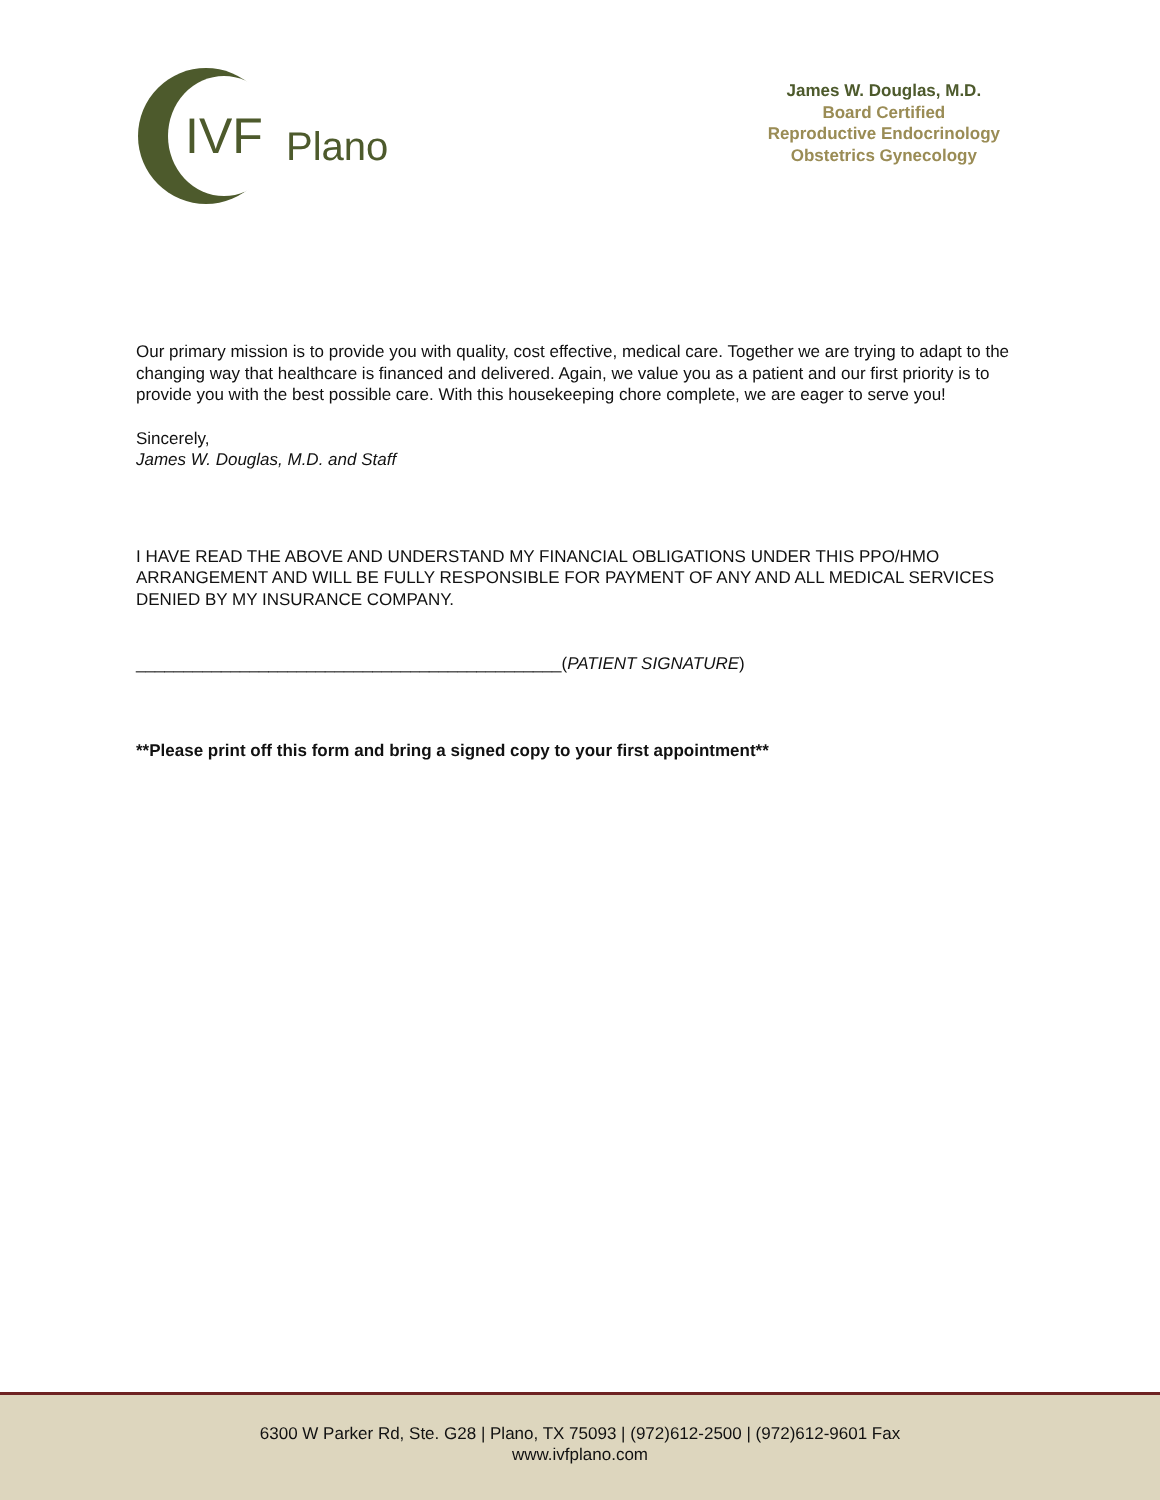IVF
Plano
James W. Douglas, M.D.
Board Certified
Reproductive Endocrinology
Obstetrics Gynecology
Our primary mission is to provide you with quality, cost effective, medical care. Together we are trying to adapt to the changing way that healthcare is financed and delivered. Again, we value you as a patient and our first priority is to provide you with the best possible care. With this housekeeping chore complete, we are eager to serve you!
Sincerely,
James W. Douglas, M.D. and Staff
I HAVE READ THE ABOVE AND UNDERSTAND MY FINANCIAL OBLIGATIONS UNDER THIS PPO/HMO ARRANGEMENT AND WILL BE FULLY RESPONSIBLE FOR PAYMENT OF ANY AND ALL MEDICAL SERVICES DENIED BY MY INSURANCE COMPANY.
_____________________________________________(PATIENT SIGNATURE)
**Please print off this form and bring a signed copy to your first appointment**
6300 W Parker Rd, Ste. G28 | Plano, TX 75093 | (972)612-2500 | (972)612-9601 Fax
www.ivfplano.com